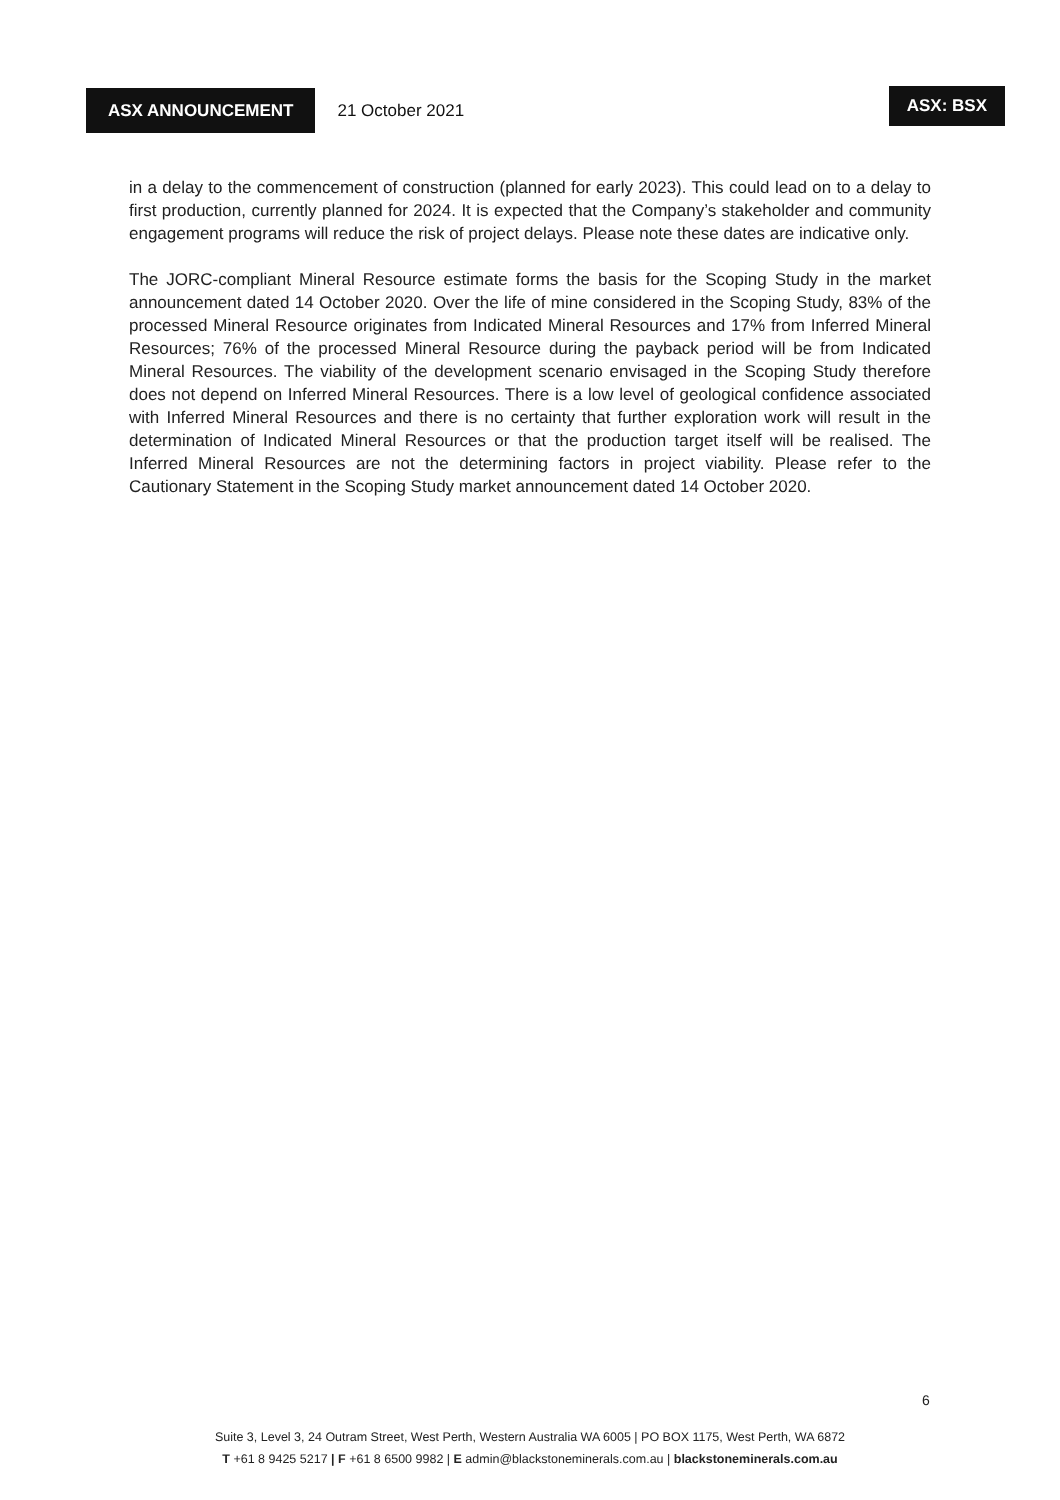ASX ANNOUNCEMENT
21 October 2021 ASX: BSX
in a delay to the commencement of construction (planned for early 2023). This could lead on to a delay to first production, currently planned for 2024. It is expected that the Company’s stakeholder and community engagement programs will reduce the risk of project delays. Please note these dates are indicative only.
The JORC-compliant Mineral Resource estimate forms the basis for the Scoping Study in the market announcement dated 14 October 2020. Over the life of mine considered in the Scoping Study, 83% of the processed Mineral Resource originates from Indicated Mineral Resources and 17% from Inferred Mineral Resources; 76% of the processed Mineral Resource during the payback period will be from Indicated Mineral Resources. The viability of the development scenario envisaged in the Scoping Study therefore does not depend on Inferred Mineral Resources. There is a low level of geological confidence associated with Inferred Mineral Resources and there is no certainty that further exploration work will result in the determination of Indicated Mineral Resources or that the production target itself will be realised. The Inferred Mineral Resources are not the determining factors in project viability. Please refer to the Cautionary Statement in the Scoping Study market announcement dated 14 October 2020.
6
Suite 3, Level 3, 24 Outram Street, West Perth, Western Australia WA 6005 | PO BOX 1175, West Perth, WA 6872
T +61 8 9425 5217 | F +61 8 6500 9982 | E admin@blackstoneminerals.com.au | blackstoneminerals.com.au